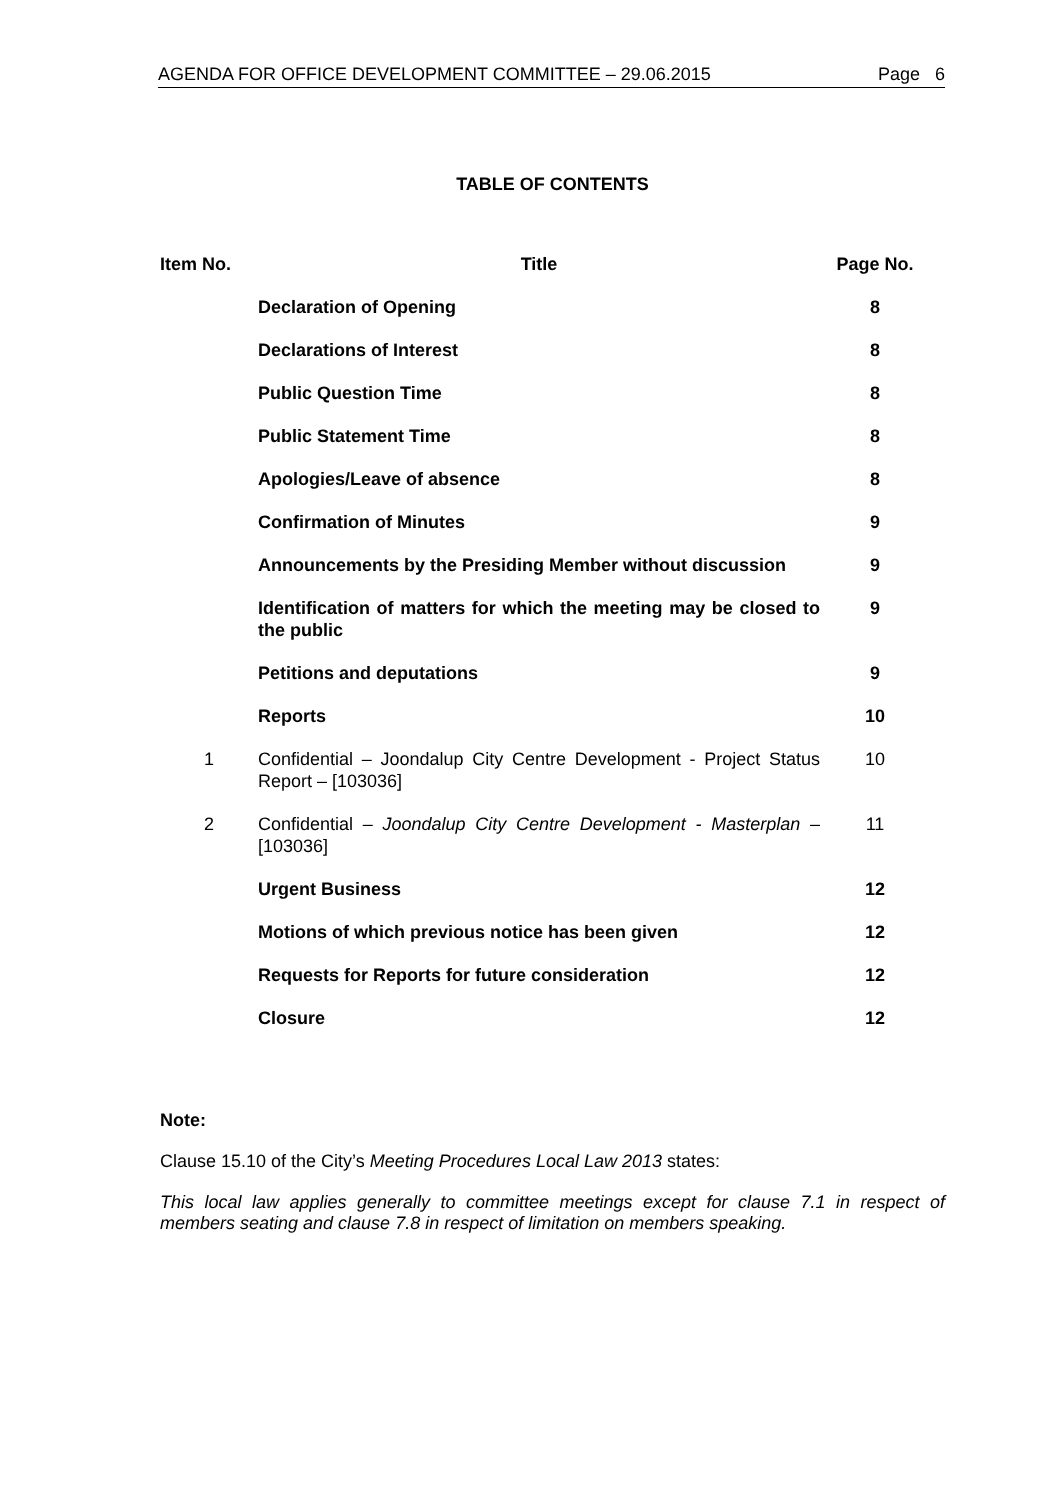AGENDA FOR OFFICE DEVELOPMENT COMMITTEE – 29.06.2015 Page 6
TABLE OF CONTENTS
| Item No. | Title | Page No. |
| --- | --- | --- |
| | Declaration of Opening | 8 |
| | Declarations of Interest | 8 |
| | Public Question Time | 8 |
| | Public Statement Time | 8 |
| | Apologies/Leave of absence | 8 |
| | Confirmation of Minutes | 9 |
| | Announcements by the Presiding Member without discussion | 9 |
| | Identification of matters for which the meeting may be closed to the public | 9 |
| | Petitions and deputations | 9 |
| | Reports | 10 |
| 1 | Confidential – Joondalup City Centre Development - Project Status Report – [103036] | 10 |
| 2 | Confidential – Joondalup City Centre Development - Masterplan – [103036] | 11 |
| | Urgent Business | 12 |
| | Motions of which previous notice has been given | 12 |
| | Requests for Reports for future consideration | 12 |
| | Closure | 12 |
Note:
Clause 15.10 of the City’s Meeting Procedures Local Law 2013 states:
This local law applies generally to committee meetings except for clause 7.1 in respect of members seating and clause 7.8 in respect of limitation on members speaking.